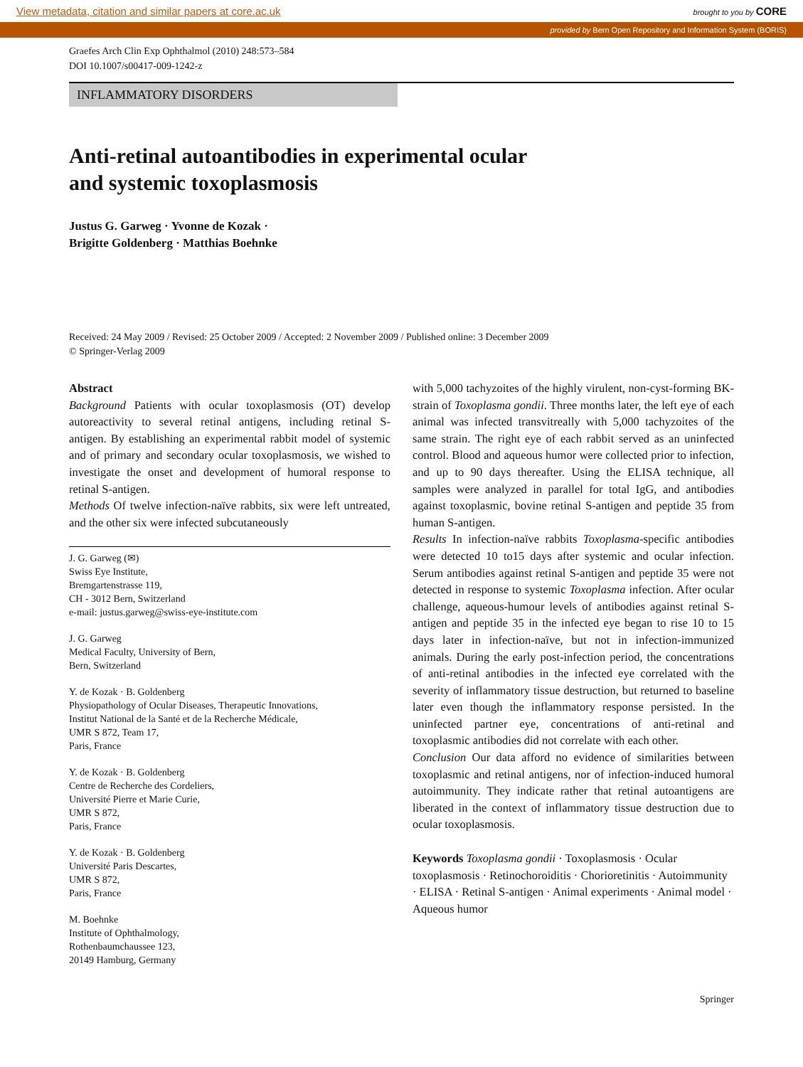View metadata, citation and similar papers at core.ac.uk brought to you by CORE
provided by Bern Open Repository and Information System (BORIS)
Graefes Arch Clin Exp Ophthalmol (2010) 248:573–584
DOI 10.1007/s00417-009-1242-z
INFLAMMATORY DISORDERS
Anti-retinal autoantibodies in experimental ocular
and systemic toxoplasmosis
Justus G. Garweg · Yvonne de Kozak ·
Brigitte Goldenberg · Matthias Boehnke
Received: 24 May 2009 / Revised: 25 October 2009 / Accepted: 2 November 2009 / Published online: 3 December 2009
© Springer-Verlag 2009
Abstract
Background Patients with ocular toxoplasmosis (OT) develop autoreactivity to several retinal antigens, including retinal S-antigen. By establishing an experimental rabbit model of systemic and of primary and secondary ocular toxoplasmosis, we wished to investigate the onset and development of humoral response to retinal S-antigen.
Methods Of twelve infection-naïve rabbits, six were left untreated, and the other six were infected subcutaneously
J. G. Garweg (✉)
Swiss Eye Institute,
Bremgartenstrasse 119,
CH - 3012 Bern, Switzerland
e-mail: justus.garweg@swiss-eye-institute.com
J. G. Garweg
Medical Faculty, University of Bern,
Bern, Switzerland
Y. de Kozak · B. Goldenberg
Physiopathology of Ocular Diseases, Therapeutic Innovations,
Institut National de la Santé et de la Recherche Médicale,
UMR S 872, Team 17,
Paris, France
Y. de Kozak · B. Goldenberg
Centre de Recherche des Cordeliers,
Université Pierre et Marie Curie,
UMR S 872,
Paris, France
Y. de Kozak · B. Goldenberg
Université Paris Descartes,
UMR S 872,
Paris, France
M. Boehnke
Institute of Ophthalmology,
Rothenbaumchaussee 123,
20149 Hamburg, Germany
with 5,000 tachyzoites of the highly virulent, non-cyst-forming BK-strain of Toxoplasma gondii. Three months later, the left eye of each animal was infected transvitreally with 5,000 tachyzoites of the same strain. The right eye of each rabbit served as an uninfected control. Blood and aqueous humor were collected prior to infection, and up to 90 days thereafter. Using the ELISA technique, all samples were analyzed in parallel for total IgG, and antibodies against toxoplasmic, bovine retinal S-antigen and peptide 35 from human S-antigen.
Results In infection-naïve rabbits Toxoplasma-specific antibodies were detected 10 to15 days after systemic and ocular infection. Serum antibodies against retinal S-antigen and peptide 35 were not detected in response to systemic Toxoplasma infection. After ocular challenge, aqueous-humour levels of antibodies against retinal S-antigen and peptide 35 in the infected eye began to rise 10 to 15 days later in infection-naïve, but not in infection-immunized animals. During the early post-infection period, the concentrations of anti-retinal antibodies in the infected eye correlated with the severity of inflammatory tissue destruction, but returned to baseline later even though the inflammatory response persisted. In the uninfected partner eye, concentrations of anti-retinal and toxoplasmic antibodies did not correlate with each other.
Conclusion Our data afford no evidence of similarities between toxoplasmic and retinal antigens, nor of infection-induced humoral autoimmunity. They indicate rather that retinal autoantigens are liberated in the context of inflammatory tissue destruction due to ocular toxoplasmosis.
Keywords Toxoplasma gondii · Toxoplasmosis · Ocular toxoplasmosis · Retinochoroiditis · Chorioretinitis · Autoimmunity · ELISA · Retinal S-antigen · Animal experiments · Animal model · Aqueous humor
Springer